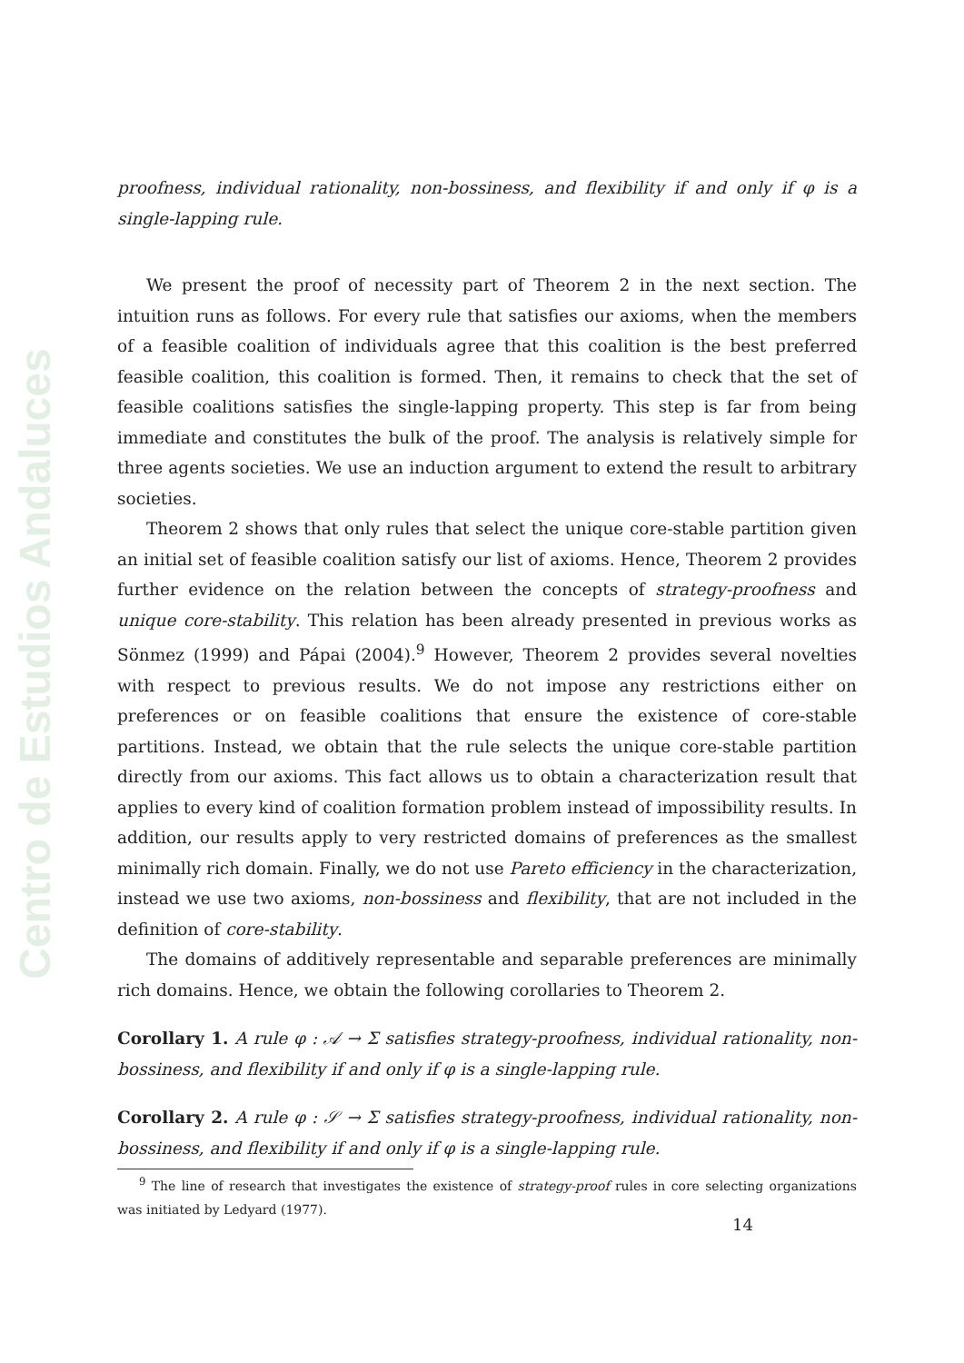Centro de Estudios Andaluces
proofness, individual rationality, non-bossiness, and flexibility if and only if φ is a single-lapping rule.
We present the proof of necessity part of Theorem 2 in the next section. The intuition runs as follows. For every rule that satisfies our axioms, when the members of a feasible coalition of individuals agree that this coalition is the best preferred feasible coalition, this coalition is formed. Then, it remains to check that the set of feasible coalitions satisfies the single-lapping property. This step is far from being immediate and constitutes the bulk of the proof. The analysis is relatively simple for three agents societies. We use an induction argument to extend the result to arbitrary societies.
Theorem 2 shows that only rules that select the unique core-stable partition given an initial set of feasible coalition satisfy our list of axioms. Hence, Theorem 2 provides further evidence on the relation between the concepts of strategy-proofness and unique core-stability. This relation has been already presented in previous works as Sönmez (1999) and Pápai (2004).<sup>9</sup> However, Theorem 2 provides several novelties with respect to previous results. We do not impose any restrictions either on preferences or on feasible coalitions that ensure the existence of core-stable partitions. Instead, we obtain that the rule selects the unique core-stable partition directly from our axioms. This fact allows us to obtain a characterization result that applies to every kind of coalition formation problem instead of impossibility results. In addition, our results apply to very restricted domains of preferences as the smallest minimally rich domain. Finally, we do not use Pareto efficiency in the characterization, instead we use two axioms, non-bossiness and flexibility, that are not included in the definition of core-stability.
The domains of additively representable and separable preferences are minimally rich domains. Hence, we obtain the following corollaries to Theorem 2.
Corollary 1. A rule φ : 𝒜 → Σ satisfies strategy-proofness, individual rationality, non-bossiness, and flexibility if and only if φ is a single-lapping rule.
Corollary 2. A rule φ : 𝒮 → Σ satisfies strategy-proofness, individual rationality, non-bossiness, and flexibility if and only if φ is a single-lapping rule.
<sup>9</sup> The line of research that investigates the existence of strategy-proof rules in core selecting organizations was initiated by Ledyard (1977).
14